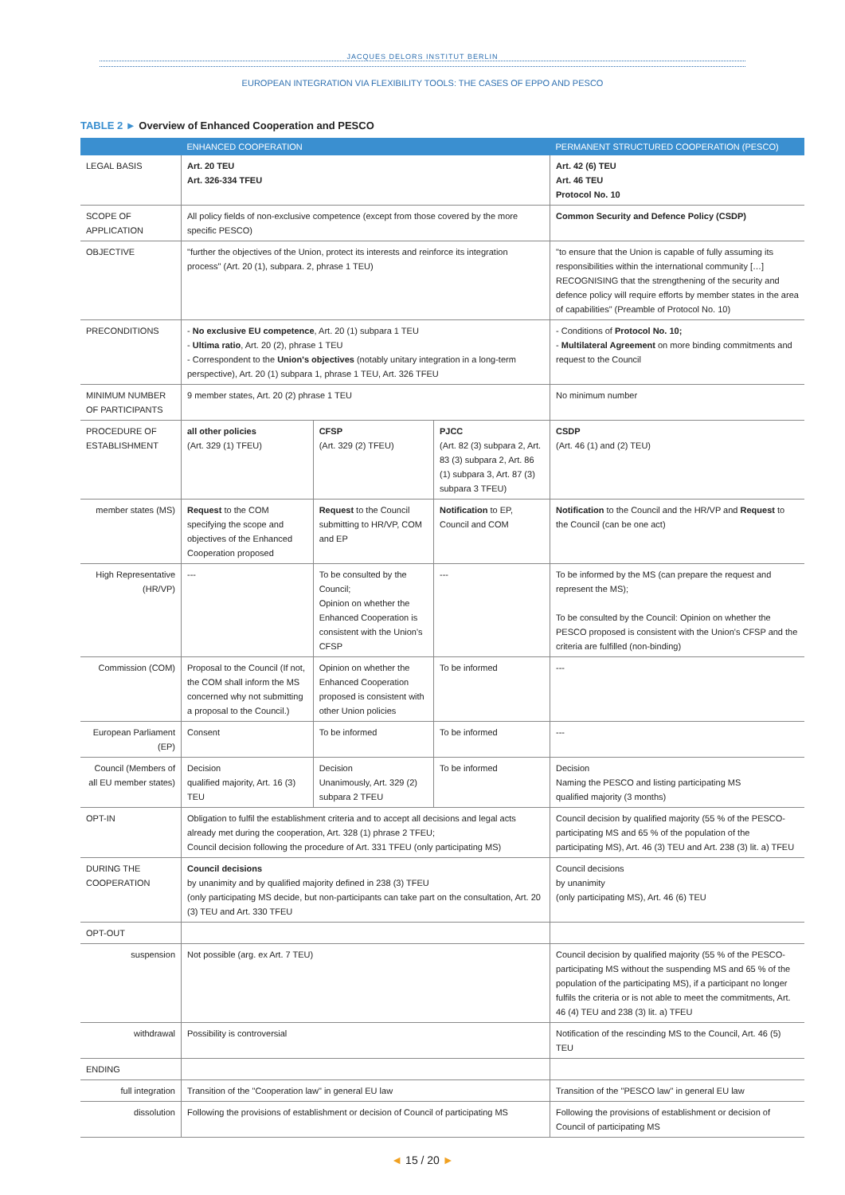JACQUES DELORS INSTITUT BERLIN
EUROPEAN INTEGRATION VIA FLEXIBILITY TOOLS: THE CASES OF EPPO AND PESCO
TABLE 2 ► Overview of Enhanced Cooperation and PESCO
| | ENHANCED COOPERATION | | | PERMANENT STRUCTURED COOPERATION (PESCO) |
| --- | --- | --- | --- | --- |
| LEGAL BASIS | Art. 20 TEU Art. 326-334 TFEU | | | Art. 42 (6) TEU Art. 46 TEU Protocol No. 10 |
| SCOPE OF APPLICATION | All policy fields of non-exclusive competence (except from those covered by the more specific PESCO) | | | Common Security and Defence Policy (CSDP) |
| OBJECTIVE | "further the objectives of the Union, protect its interests and reinforce its integration process" (Art. 20 (1), subpara. 2, phrase 1 TEU) | | | "to ensure that the Union is capable of fully assuming its responsibilities within the international community […] RECOGNISING that the strengthening of the security and defence policy will require efforts by member states in the area of capabilities" (Preamble of Protocol No. 10) |
| PRECONDITIONS | - No exclusive EU competence , Art. 20 (1) subpara 1 TEU - Ultima ratio , Art. 20 (2), phrase 1 TEU - Correspondent to the Union's objectives (notably unitary integration in a long-term perspective), Art. 20 (1) subpara 1, phrase 1 TEU, Art. 326 TFEU | | | - Conditions of Protocol No. 10; - Multilateral Agreement on more binding commitments and request to the Council |
| MINIMUM NUMBER OF PARTICIPANTS | 9 member states, Art. 20 (2) phrase 1 TEU | | | No minimum number |
| PROCEDURE OF ESTABLISHMENT | all other policies (Art. 329 (1) TFEU) | CFSP (Art. 329 (2) TFEU) | PJCC (Art. 82 (3) subpara 2, Art. 83 (3) subpara 2, Art. 86 (1) subpara 3, Art. 87 (3) subpara 3 TFEU) | CSDP (Art. 46 (1) and (2) TEU) |
| member states (MS) | Request to the COM specifying the scope and objectives of the Enhanced Cooperation proposed | Request to the Council submitting to HR/VP, COM and EP | Notification to EP, Council and COM | Notification to the Council and the HR/VP and Request to the Council (can be one act) |
| High Representative (HR/VP) | --- | To be consulted by the Council; Opinion on whether the Enhanced Cooperation is consistent with the Union's CFSP | --- | To be informed by the MS (can prepare the request and represent the MS); To be consulted by the Council: Opinion on whether the PESCO proposed is consistent with the Union's CFSP and the criteria are fulfilled (non-binding) |
| Commission (COM) | Proposal to the Council (If not, the COM shall inform the MS concerned why not submitting a proposal to the Council.) | Opinion on whether the Enhanced Cooperation proposed is consistent with other Union policies | To be informed | --- |
| European Parliament (EP) | Consent | To be informed | To be informed | --- |
| Council (Members of all EU member states) | Decision qualified majority, Art. 16 (3) TEU | Decision Unanimously, Art. 329 (2) subpara 2 TFEU | To be informed | Decision Naming the PESCO and listing participating MS qualified majority (3 months) |
| OPT-IN | Obligation to fulfil the establishment criteria and to accept all decisions and legal acts already met during the cooperation, Art. 328 (1) phrase 2 TFEU; Council decision following the procedure of Art. 331 TFEU (only participating MS) | | | Council decision by qualified majority (55 % of the PESCO-participating MS and 65 % of the population of the participating MS), Art. 46 (3) TEU and Art. 238 (3) lit. a) TFEU |
| DURING THE COOPERATION | Council decisions by unanimity and by qualified majority defined in 238 (3) TFEU (only participating MS decide, but non-participants can take part on the consultation, Art. 20 (3) TEU and Art. 330 TFEU | | | Council decisions by unanimity (only participating MS), Art. 46 (6) TEU |
| OPT-OUT | | | | |
| suspension | Not possible (arg. ex Art. 7 TEU) | | | Council decision by qualified majority (55 % of the PESCO-participating MS without the suspending MS and 65 % of the population of the participating MS), if a participant no longer fulfils the criteria or is not able to meet the commitments, Art. 46 (4) TEU and 238 (3) lit. a) TFEU |
| withdrawal | Possibility is controversial | | | Notification of the rescinding MS to the Council, Art. 46 (5) TEU |
| ENDING | | | | |
| full integration | Transition of the "Cooperation law" in general EU law | | | Transition of the "PESCO law" in general EU law |
| dissolution | Following the provisions of establishment or decision of Council of participating MS | | | Following the provisions of establishment or decision of Council of participating MS |
◄ 15 / 20 ►